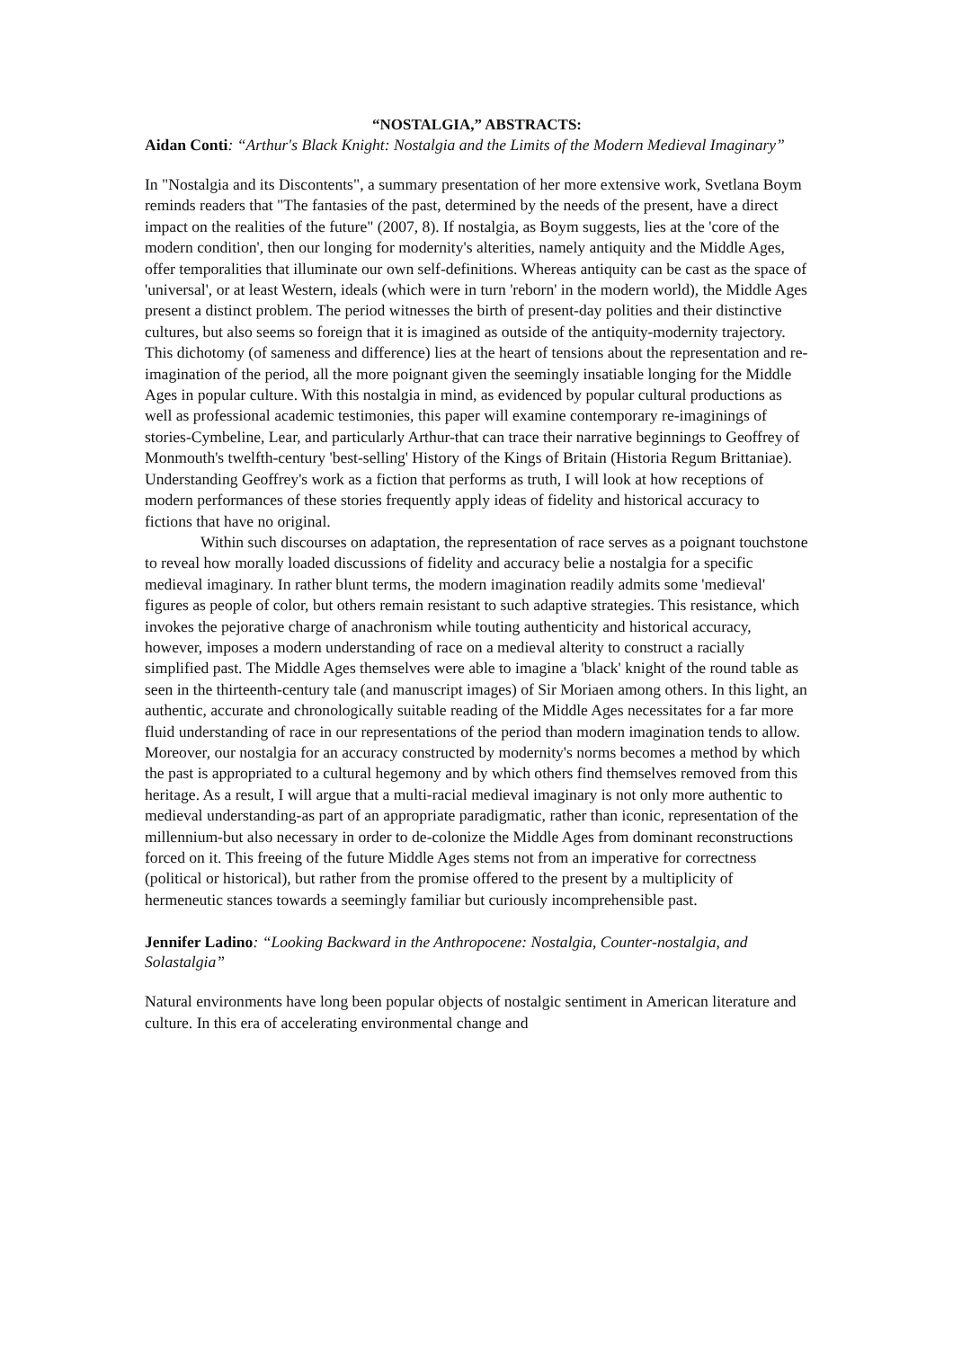“NOSTALGIA,” ABSTRACTS:
Aidan Conti: “Arthur's Black Knight: Nostalgia and the Limits of the Modern Medieval Imaginary”
In "Nostalgia and its Discontents", a summary presentation of her more extensive work, Svetlana Boym reminds readers that "The fantasies of the past, determined by the needs of the present, have a direct impact on the realities of the future" (2007, 8). If nostalgia, as Boym suggests, lies at the 'core of the modern condition', then our longing for modernity's alterities, namely antiquity and the Middle Ages, offer temporalities that illuminate our own self-definitions. Whereas antiquity can be cast as the space of 'universal', or at least Western, ideals (which were in turn 'reborn' in the modern world), the Middle Ages present a distinct problem. The period witnesses the birth of present-day polities and their distinctive cultures, but also seems so foreign that it is imagined as outside of the antiquity-modernity trajectory. This dichotomy (of sameness and difference) lies at the heart of tensions about the representation and re-imagination of the period, all the more poignant given the seemingly insatiable longing for the Middle Ages in popular culture. With this nostalgia in mind, as evidenced by popular cultural productions as well as professional academic testimonies, this paper will examine contemporary re-imaginings of stories-Cymbeline, Lear, and particularly Arthur-that can trace their narrative beginnings to Geoffrey of Monmouth's twelfth-century 'best-selling' History of the Kings of Britain (Historia Regum Brittaniae). Understanding Geoffrey's work as a fiction that performs as truth, I will look at how receptions of modern performances of these stories frequently apply ideas of fidelity and historical accuracy to fictions that have no original.
Within such discourses on adaptation, the representation of race serves as a poignant touchstone to reveal how morally loaded discussions of fidelity and accuracy belie a nostalgia for a specific medieval imaginary. In rather blunt terms, the modern imagination readily admits some 'medieval' figures as people of color, but others remain resistant to such adaptive strategies. This resistance, which invokes the pejorative charge of anachronism while touting authenticity and historical accuracy, however, imposes a modern understanding of race on a medieval alterity to construct a racially simplified past. The Middle Ages themselves were able to imagine a 'black' knight of the round table as seen in the thirteenth-century tale (and manuscript images) of Sir Moriaen among others. In this light, an authentic, accurate and chronologically suitable reading of the Middle Ages necessitates for a far more fluid understanding of race in our representations of the period than modern imagination tends to allow. Moreover, our nostalgia for an accuracy constructed by modernity's norms becomes a method by which the past is appropriated to a cultural hegemony and by which others find themselves removed from this heritage. As a result, I will argue that a multi-racial medieval imaginary is not only more authentic to medieval understanding-as part of an appropriate paradigmatic, rather than iconic, representation of the millennium-but also necessary in order to de-colonize the Middle Ages from dominant reconstructions forced on it. This freeing of the future Middle Ages stems not from an imperative for correctness (political or historical), but rather from the promise offered to the present by a multiplicity of hermeneutic stances towards a seemingly familiar but curiously incomprehensible past.
Jennifer Ladino: “Looking Backward in the Anthropocene: Nostalgia, Counter-nostalgia, and Solastalgia”
Natural environments have long been popular objects of nostalgic sentiment in American literature and culture. In this era of accelerating environmental change and